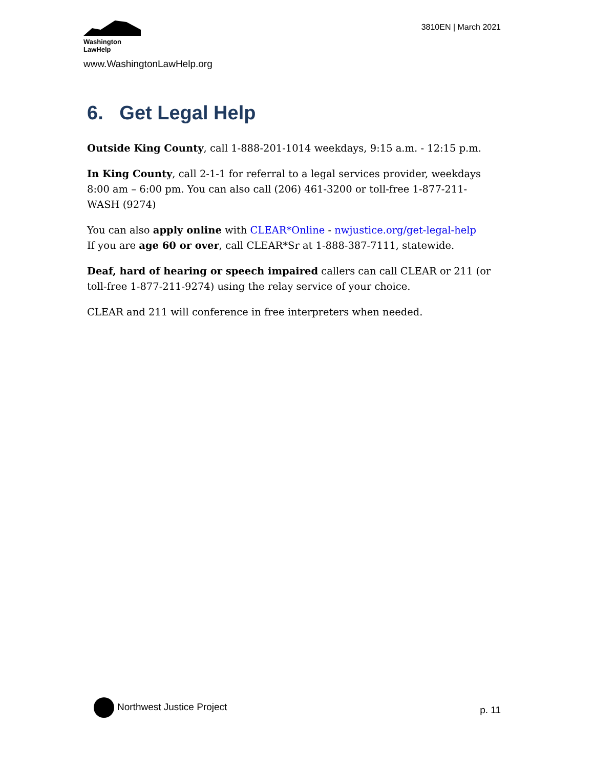Washington
LawHelp
www.WashingtonLawHelp.org
3810EN | March 2021
6. Get Legal Help
Outside King County, call 1-888-201-1014 weekdays, 9:15 a.m. - 12:15 p.m.
In King County, call 2-1-1 for referral to a legal services provider, weekdays 8:00 am – 6:00 pm. You can also call (206) 461-3200 or toll-free 1-877-211-WASH (9274)
You can also apply online with CLEAR*Online - nwjustice.org/get-legal-help
If you are age 60 or over, call CLEAR*Sr at 1-888-387-7111, statewide.
Deaf, hard of hearing or speech impaired callers can call CLEAR or 211 (or toll-free 1-877-211-9274) using the relay service of your choice.
CLEAR and 211 will conference in free interpreters when needed.
Northwest Justice Project
p. 11